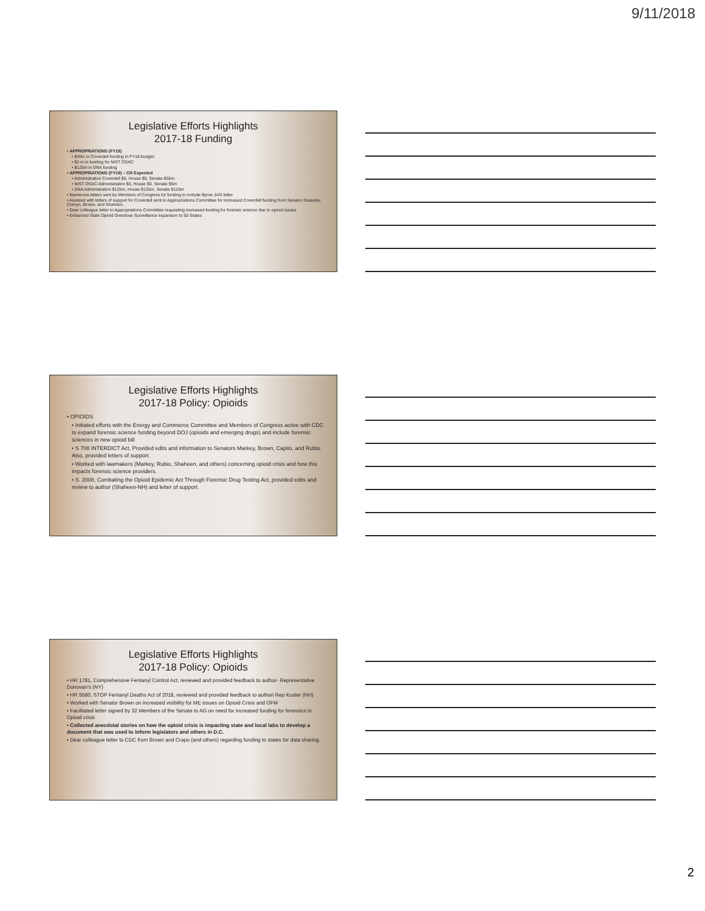9/11/2018
Legislative Efforts Highlights
2017-18 Funding
• APPROPRIATIONS (FY18)
• $30m in Coverdell funding in FY18 budget.
• $3 m in funding for NIST OSAC
• $125m in DNA funding
• APPROPRIATIONS (FY19) – CR Expected
• Administration Coverdell $0, House $0, Senate $35m
• NIST OSAC Administration $0, House $0, Senate $5m
• DNA Administration $125m, House $125m, Senate $125m
• Numerous letters sent by Members of Congress for funding to include Byrne JAG letter
• Assisted with letters of support for Coverdell sent to Appropriations Committee for increased Coverdell funding from Senator Grassley, Cornyn, Brown, and Shaheen.
• Dear colleague letter to Appropriations Committee requesting increased funding for forensic science due to opioid issues.
• Enhanced State Opioid Overdose Surveillance expansion to 50 States
Legislative Efforts Highlights
2017-18 Policy: Opioids
• OPIOIDS
• Initiated efforts with the Energy and Commerce Committee and Members of Congress active with CDC to expand forensic science funding beyond DOJ (opioids and emerging drugs) and include forensic sciences in new opioid bill
• S 708 INTERDICT Act, Provided edits and information to Senators Markey, Brown, Capito, and Rubio. Also, provided letters of support.
• Worked with lawmakers (Markey, Rubio, Shaheen, and others) concerning opioid crisis and how this impacts forensic science providers.
• S. 2008, Combating the Opioid Epidemic Act Through Forensic Drug Testing Act, provided edits and review to author (Shaheen-NH) and letter of support.
Legislative Efforts Highlights
2017-18 Policy: Opioids
• HR 1781, Comprehensive Fentanyl Control Act, reviewed and provided feedback to author- Representative Donovan's (NY)
• HR 5580, STOP Fentanyl Deaths Act of 2018, reviewed and provided feedback to authori Rep Kuster (NH)
• Worked with Senator Brown on increased visibility for ME issues on Opioid Crisis and OFM
• Facilitated letter signed by 32 Members of the Senate to AG on need for increased funding for forensics in Opioid crisis
• Collected anecdotal stories on how the opioid crisis is impacting state and local labs to develop a document that was used to inform legislators and others in D.C.
• Dear colleague letter to CDC from Brown and Crapo (and others) regarding funding to states for data sharing.
2